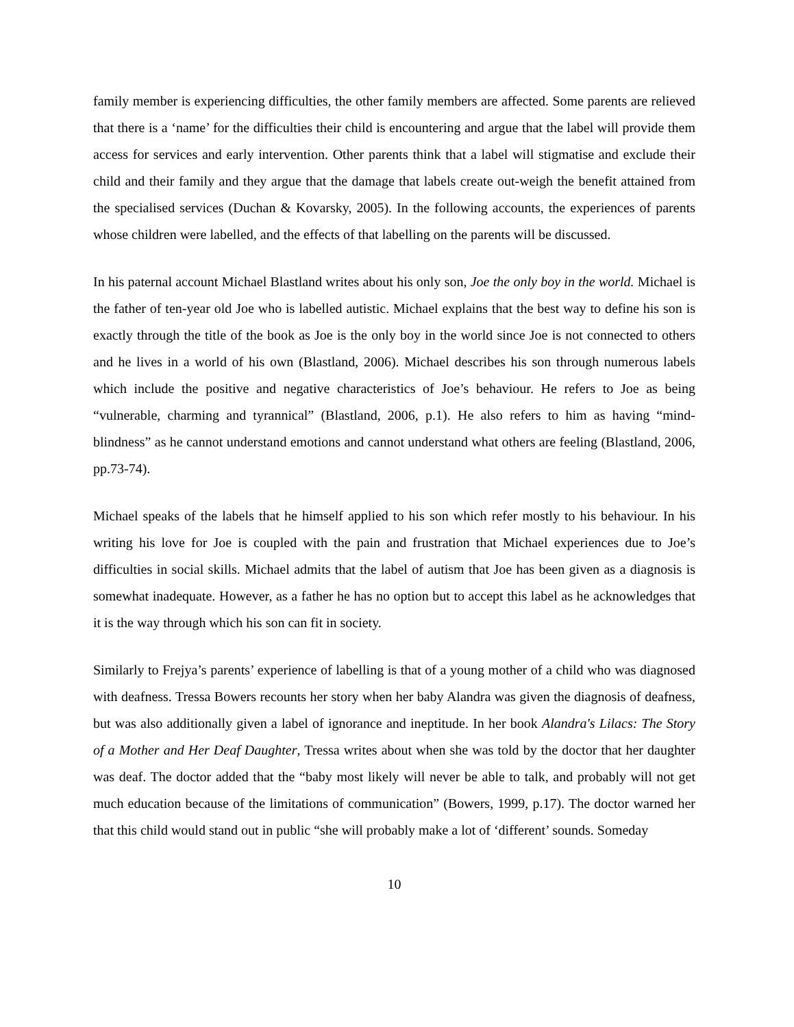family member is experiencing difficulties, the other family members are affected. Some parents are relieved that there is a ‘name’ for the difficulties their child is encountering and argue that the label will provide them access for services and early intervention. Other parents think that a label will stigmatise and exclude their child and their family and they argue that the damage that labels create out-weigh the benefit attained from the specialised services (Duchan & Kovarsky, 2005). In the following accounts, the experiences of parents whose children were labelled, and the effects of that labelling on the parents will be discussed.
In his paternal account Michael Blastland writes about his only son, Joe the only boy in the world. Michael is the father of ten-year old Joe who is labelled autistic. Michael explains that the best way to define his son is exactly through the title of the book as Joe is the only boy in the world since Joe is not connected to others and he lives in a world of his own (Blastland, 2006). Michael describes his son through numerous labels which include the positive and negative characteristics of Joe’s behaviour. He refers to Joe as being “vulnerable, charming and tyrannical” (Blastland, 2006, p.1). He also refers to him as having “mind-blindness” as he cannot understand emotions and cannot understand what others are feeling (Blastland, 2006, pp.73-74).
Michael speaks of the labels that he himself applied to his son which refer mostly to his behaviour. In his writing his love for Joe is coupled with the pain and frustration that Michael experiences due to Joe’s difficulties in social skills. Michael admits that the label of autism that Joe has been given as a diagnosis is somewhat inadequate. However, as a father he has no option but to accept this label as he acknowledges that it is the way through which his son can fit in society.
Similarly to Frejya’s parents’ experience of labelling is that of a young mother of a child who was diagnosed with deafness. Tressa Bowers recounts her story when her baby Alandra was given the diagnosis of deafness, but was also additionally given a label of ignorance and ineptitude. In her book Alandra's Lilacs: The Story of a Mother and Her Deaf Daughter, Tressa writes about when she was told by the doctor that her daughter was deaf. The doctor added that the “baby most likely will never be able to talk, and probably will not get much education because of the limitations of communication” (Bowers, 1999, p.17). The doctor warned her that this child would stand out in public “she will probably make a lot of ‘different’ sounds. Someday
10